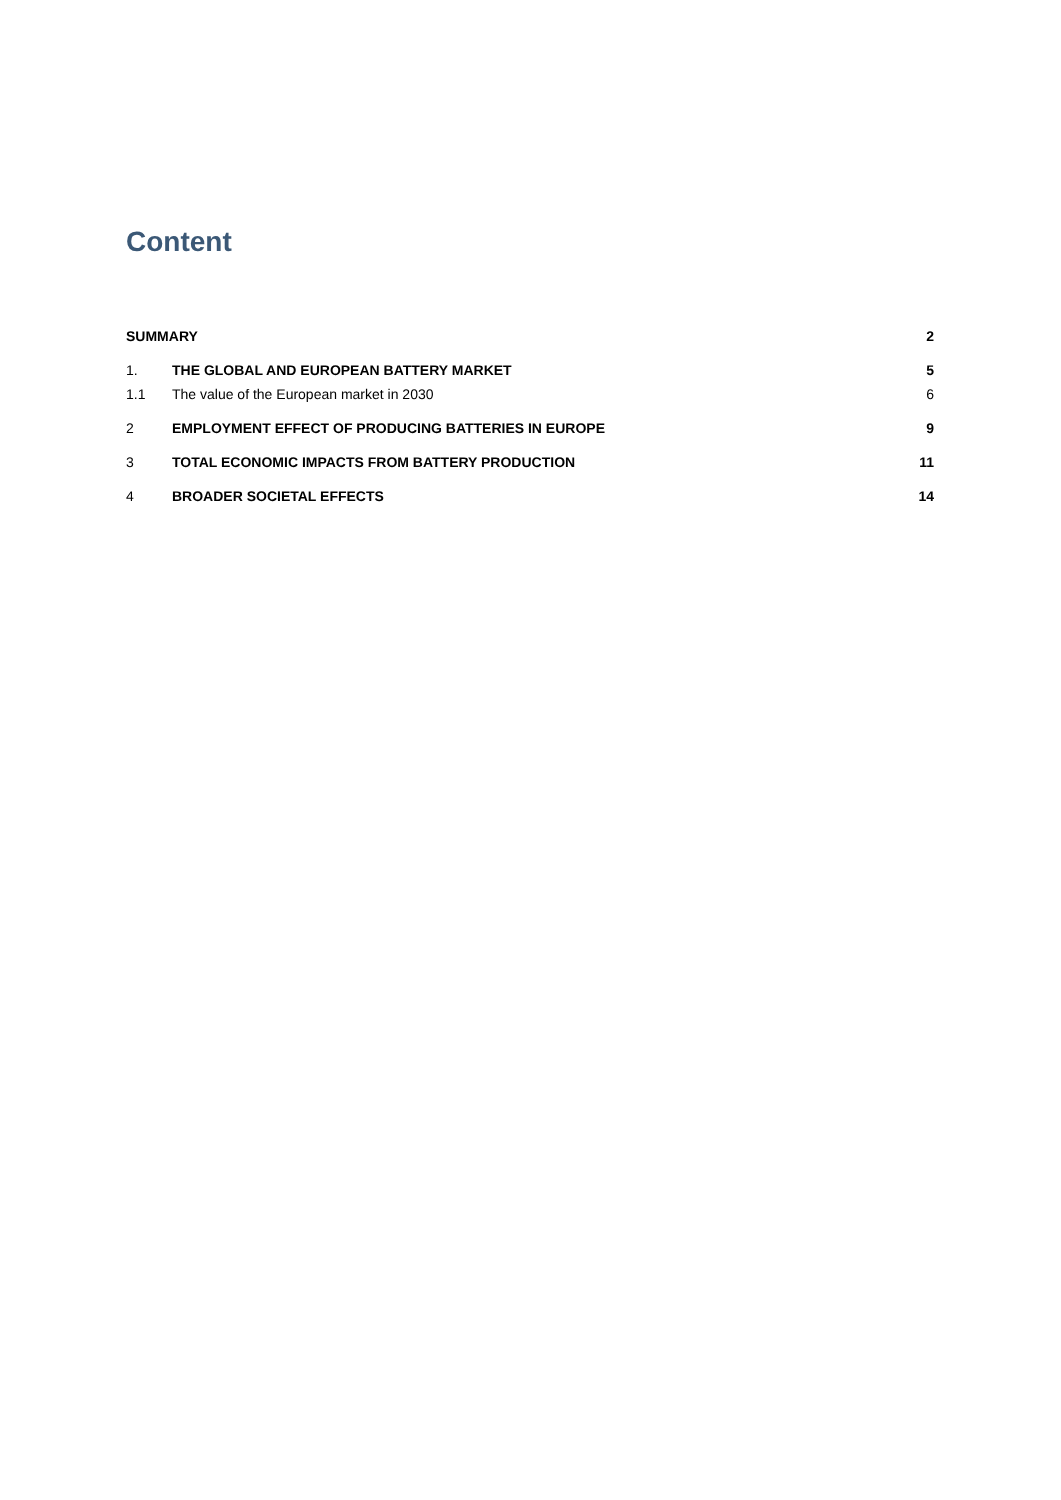Content
SUMMARY 2
1. THE GLOBAL AND EUROPEAN BATTERY MARKET 5
1.1 The value of the European market in 2030 6
2 EMPLOYMENT EFFECT OF PRODUCING BATTERIES IN EUROPE 9
3 TOTAL ECONOMIC IMPACTS FROM BATTERY PRODUCTION 11
4 BROADER SOCIETAL EFFECTS 14